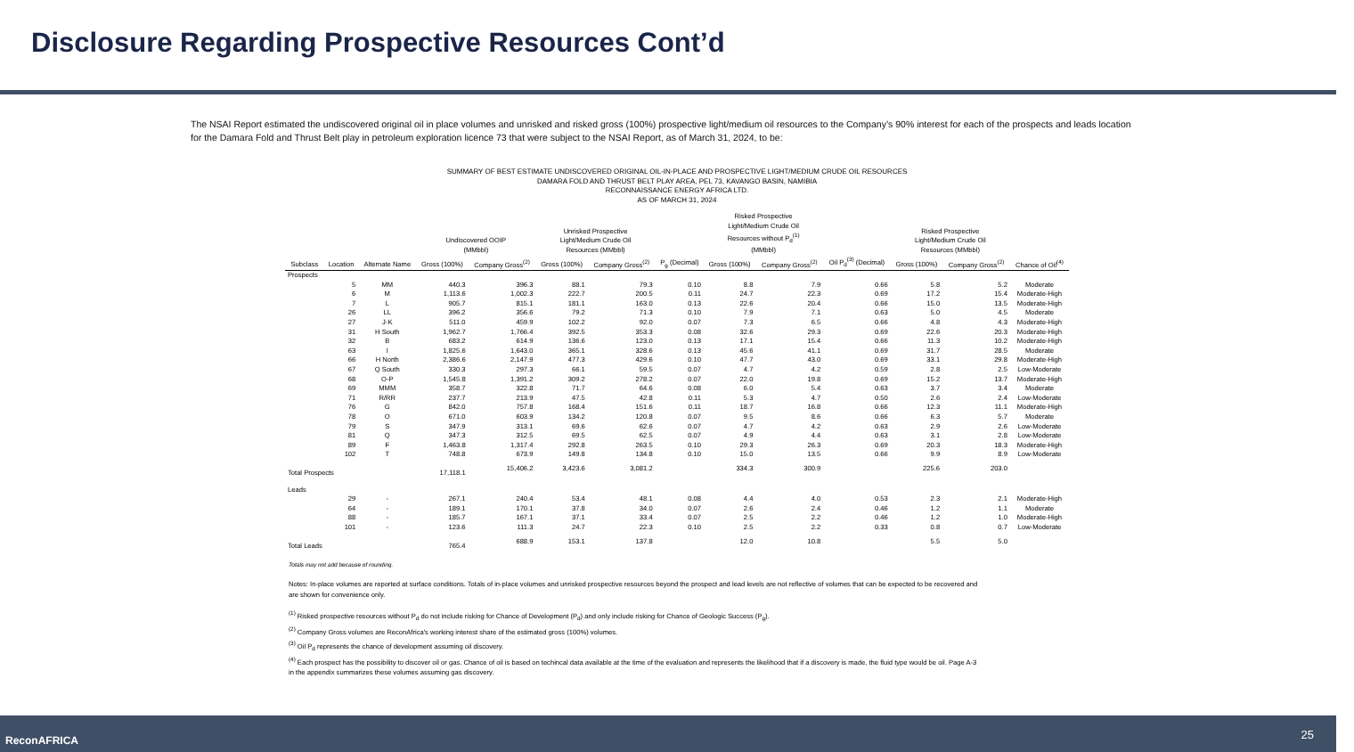Disclosure Regarding Prospective Resources Cont’d
The NSAI Report estimated the undiscovered original oil in place volumes and unrisked and risked gross (100%) prospective light/medium oil resources to the Company’s 90% interest for each of the prospects and leads location for the Damara Fold and Thrust Belt play in petroleum exploration licence 73 that were subject to the NSAI Report, as of March 31, 2024, to be:
SUMMARY OF BEST ESTIMATE UNDISCOVERED ORIGINAL OIL-IN-PLACE AND PROSPECTIVE LIGHT/MEDIUM CRUDE OIL RESOURCES
DAMARA FOLD AND THRUST BELT PLAY AREA, PEL 73, KAVANGO BASIN, NAMIBIA
RECONNAISSANCE ENERGY AFRICA LTD.
AS OF MARCH 31, 2024
| | | | Undiscovered OOIP (MMbbl) | | Unrisked Prospective Light/Medium Crude Oil Resources (MMbbl) | | | Risked Prospective Light/Medium Crude Oil Resources without P<sub>d</sub><sup>(1)</sup> (MMbbl) | | | Risked Prospective Light/Medium Crude Oil Resources (MMbbl) | | |
| --- | --- | --- | --- | --- | --- | --- | --- | --- | --- | --- | --- | --- | --- |
| Subclass | Location | Alternate Name | Gross (100%) | Company Gross<sup>(2)</sup> | Gross (100%) | Company Gross<sup>(2)</sup> | P<sub>g</sub> (Decimal) | Gross (100%) | Company Gross<sup>(2)</sup> | Oil P<sub>d</sub><sup>(3)</sup> (Decimal) | Gross (100%) | Company Gross<sup>(2)</sup> | Chance of Oil<sup>(4)</sup> |
| Prospects | | | | | | | | | | | | | |
| | 5 | MM | 440.3 | 396.3 | 88.1 | 79.3 | 0.10 | 8.8 | 7.9 | 0.66 | 5.8 | 5.2 | Moderate |
| | 6 | M | 1,113.6 | 1,002.3 | 222.7 | 200.5 | 0.11 | 24.7 | 22.3 | 0.69 | 17.2 | 15.4 | Moderate-High |
| | 7 | L | 905.7 | 815.1 | 181.1 | 163.0 | 0.13 | 22.6 | 20.4 | 0.66 | 15.0 | 13.5 | Moderate-High |
| | 26 | LL | 396.2 | 356.6 | 79.2 | 71.3 | 0.10 | 7.9 | 7.1 | 0.63 | 5.0 | 4.5 | Moderate |
| | 27 | J-K | 511.0 | 459.9 | 102.2 | 92.0 | 0.07 | 7.3 | 6.5 | 0.66 | 4.8 | 4.3 | Moderate-High |
| | 31 | H South | 1,962.7 | 1,766.4 | 392.5 | 353.3 | 0.08 | 32.6 | 29.3 | 0.69 | 22.6 | 20.3 | Moderate-High |
| | 32 | B | 683.2 | 614.9 | 136.6 | 123.0 | 0.13 | 17.1 | 15.4 | 0.66 | 11.3 | 10.2 | Moderate-High |
| | 63 | I | 1,825.6 | 1,643.0 | 365.1 | 328.6 | 0.13 | 45.6 | 41.1 | 0.69 | 31.7 | 28.5 | Moderate |
| | 66 | H North | 2,386.6 | 2,147.9 | 477.3 | 429.6 | 0.10 | 47.7 | 43.0 | 0.69 | 33.1 | 29.8 | Moderate-High |
| | 67 | Q South | 330.3 | 297.3 | 66.1 | 59.5 | 0.07 | 4.7 | 4.2 | 0.59 | 2.8 | 2.5 | Low-Moderate |
| | 68 | O-P | 1,545.8 | 1,391.2 | 309.2 | 278.2 | 0.07 | 22.0 | 19.8 | 0.69 | 15.2 | 13.7 | Moderate-High |
| | 69 | MMM | 358.7 | 322.8 | 71.7 | 64.6 | 0.08 | 6.0 | 5.4 | 0.63 | 3.7 | 3.4 | Moderate |
| | 71 | R/RR | 237.7 | 213.9 | 47.5 | 42.8 | 0.11 | 5.3 | 4.7 | 0.50 | 2.6 | 2.4 | Low-Moderate |
| | 76 | G | 842.0 | 757.8 | 168.4 | 151.6 | 0.11 | 18.7 | 16.8 | 0.66 | 12.3 | 11.1 | Moderate-High |
| | 78 | O | 671.0 | 603.9 | 134.2 | 120.8 | 0.07 | 9.5 | 8.6 | 0.66 | 6.3 | 5.7 | Moderate |
| | 79 | S | 347.9 | 313.1 | 69.6 | 62.6 | 0.07 | 4.7 | 4.2 | 0.63 | 2.9 | 2.6 | Low-Moderate |
| | 81 | Q | 347.3 | 312.5 | 69.5 | 62.5 | 0.07 | 4.9 | 4.4 | 0.63 | 3.1 | 2.8 | Low-Moderate |
| | 89 | F | 1,463.8 | 1,317.4 | 292.8 | 263.5 | 0.10 | 29.3 | 26.3 | 0.69 | 20.3 | 18.3 | Moderate-High |
| | 102 | T | 748.8 | 673.9 | 149.8 | 134.8 | 0.10 | 15.0 | 13.5 | 0.66 | 9.9 | 8.9 | Low-Moderate |
| Total Prospects | | | 17,118.1 | 15,406.2 | 3,423.6 | 3,081.2 | | 334.3 | 300.9 | | 225.6 | 203.0 | |
| Leads | | | | | | | | | | | | | |
| | 29 | - | 267.1 | 240.4 | 53.4 | 48.1 | 0.08 | 4.4 | 4.0 | 0.53 | 2.3 | 2.1 | Moderate-High |
| | 64 | - | 189.1 | 170.1 | 37.8 | 34.0 | 0.07 | 2.6 | 2.4 | 0.46 | 1.2 | 1.1 | Moderate |
| | 88 | - | 185.7 | 167.1 | 37.1 | 33.4 | 0.07 | 2.5 | 2.2 | 0.46 | 1.2 | 1.0 | Moderate-High |
| | 101 | - | 123.6 | 111.3 | 24.7 | 22.3 | 0.10 | 2.5 | 2.2 | 0.33 | 0.8 | 0.7 | Low-Moderate |
| Total Leads | | | 765.4 | 688.9 | 153.1 | 137.8 | | 12.0 | 10.8 | | 5.5 | 5.0 | |
Totals may not add because of rounding.
Notes: In-place volumes are reported at surface conditions. Totals of in-place volumes and unrisked prospective resources beyond the prospect and lead levels are not reflective of volumes that can be expected to be recovered and are shown for convenience only.
<sup>(1)</sup> Risked prospective resources without P<sub>d</sub> do not include risking for Chance of Development (P<sub>d</sub>) and only include risking for Chance of Geologic Success (P<sub>g</sub>).
<sup>(2)</sup> Company Gross volumes are ReconAfrica's working interest share of the estimated gross (100%) volumes.
<sup>(3)</sup> Oil P<sub>d</sub> represents the chance of development assuming oil discovery.
<sup>(4)</sup> Each prospect has the possibility to discover oil or gas. Chance of oil is based on techincal data available at the time of the evaluation and represents the likelihood that if a discovery is made, the fluid type would be oil. Page A-3 in the appendix summarizes these volumes assuming gas discovery.
ReconAFRICA 25